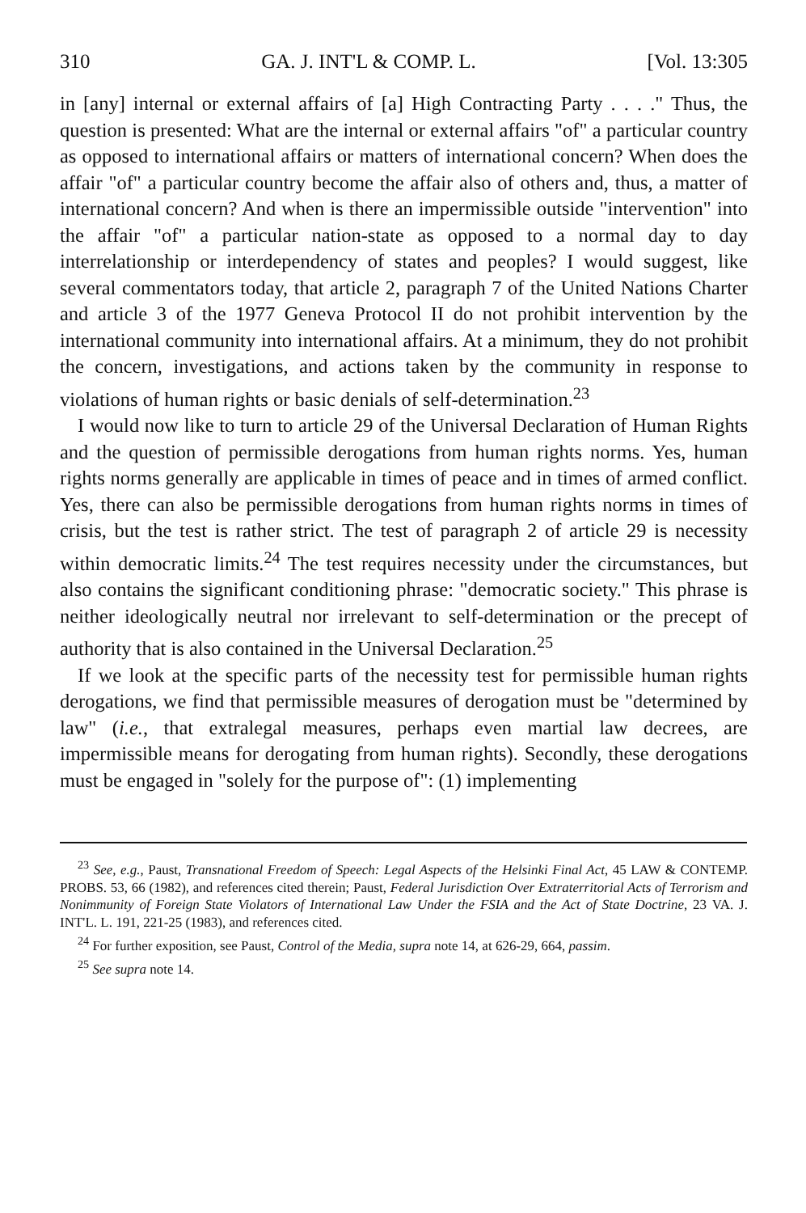310 GA. J. INT'L & COMP. L. [Vol. 13:305
in [any] internal or external affairs of [a] High Contracting Party . . . ." Thus, the question is presented: What are the internal or external affairs "of" a particular country as opposed to international affairs or matters of international concern? When does the affair "of" a particular country become the affair also of others and, thus, a matter of international concern? And when is there an impermissible outside "intervention" into the affair "of" a particular nation-state as opposed to a normal day to day interrelationship or interdependency of states and peoples? I would suggest, like several commentators today, that article 2, paragraph 7 of the United Nations Charter and article 3 of the 1977 Geneva Protocol II do not prohibit intervention by the international community into international affairs. At a minimum, they do not prohibit the concern, investigations, and actions taken by the community in response to violations of human rights or basic denials of self-determination.<sup>23</sup>
I would now like to turn to article 29 of the Universal Declaration of Human Rights and the question of permissible derogations from human rights norms. Yes, human rights norms generally are applicable in times of peace and in times of armed conflict. Yes, there can also be permissible derogations from human rights norms in times of crisis, but the test is rather strict. The test of paragraph 2 of article 29 is necessity within democratic limits.<sup>24</sup> The test requires necessity under the circumstances, but also contains the significant conditioning phrase: "democratic society." This phrase is neither ideologically neutral nor irrelevant to self-determination or the precept of authority that is also contained in the Universal Declaration.<sup>25</sup>
If we look at the specific parts of the necessity test for permissible human rights derogations, we find that permissible measures of derogation must be "determined by law" (i.e., that extralegal measures, perhaps even martial law decrees, are impermissible means for derogating from human rights). Secondly, these derogations must be engaged in "solely for the purpose of": (1) implementing
<sup>23</sup> See, e.g., Paust, Transnational Freedom of Speech: Legal Aspects of the Helsinki Final Act, 45 LAW & CONTEMP. PROBS. 53, 66 (1982), and references cited therein; Paust, Federal Jurisdiction Over Extraterritorial Acts of Terrorism and Nonimmunity of Foreign State Violators of International Law Under the FSIA and the Act of State Doctrine, 23 VA. J. INT'L. L. 191, 221-25 (1983), and references cited.
<sup>24</sup> For further exposition, see Paust, Control of the Media, supra note 14, at 626-29, 664, passim.
<sup>25</sup> See supra note 14.